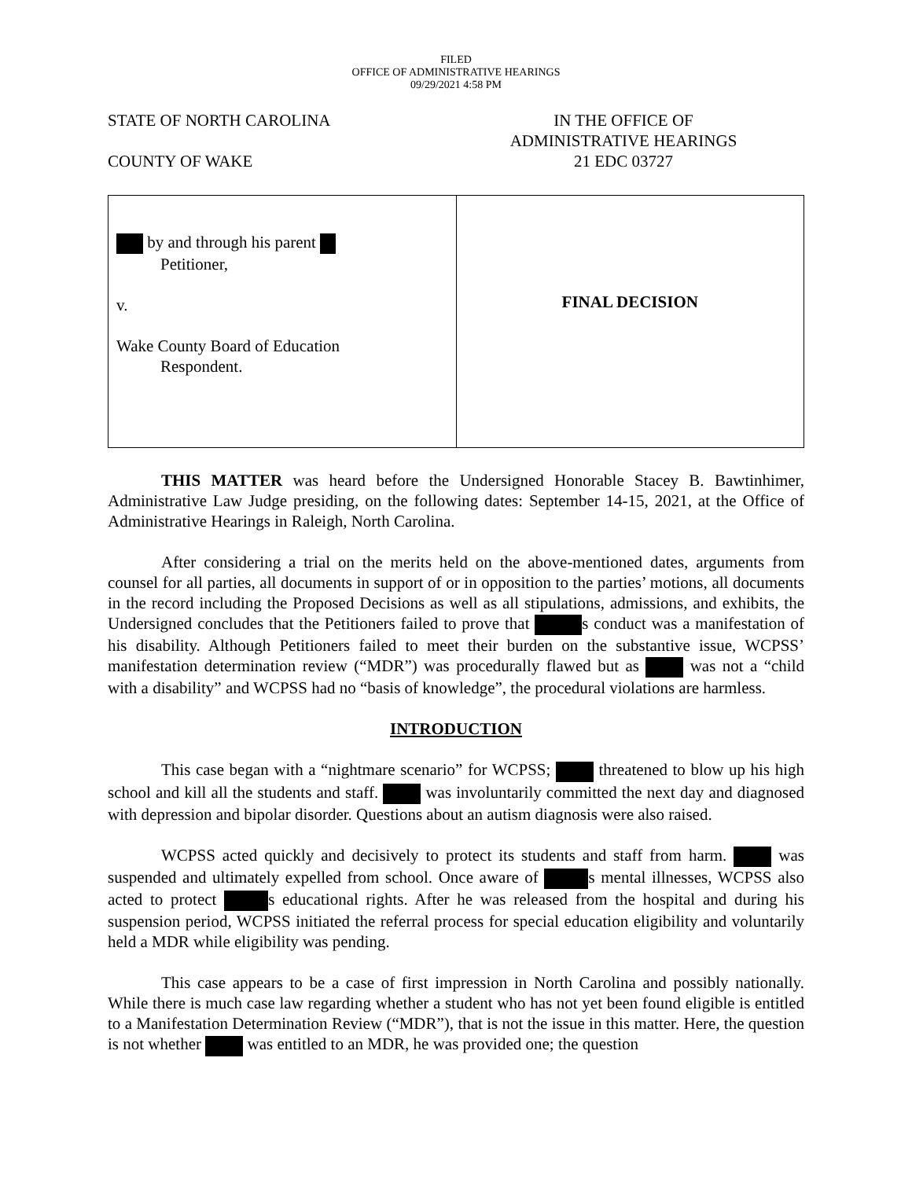FILED
OFFICE OF ADMINISTRATIVE HEARINGS
09/29/2021 4:58 PM
STATE OF NORTH CAROLINA
COUNTY OF WAKE
IN THE OFFICE OF
ADMINISTRATIVE HEARINGS
21 EDC 03727
| by and through his parent Petitioner, v. Wake County Board of Education Respondent. | FINAL DECISION |
THIS MATTER was heard before the Undersigned Honorable Stacey B. Bawtinhimer, Administrative Law Judge presiding, on the following dates: September 14-15, 2021, at the Office of Administrative Hearings in Raleigh, North Carolina.
After considering a trial on the merits held on the above-mentioned dates, arguments from counsel for all parties, all documents in support of or in opposition to the parties’ motions, all documents in the record including the Proposed Decisions as well as all stipulations, admissions, and exhibits, the Undersigned concludes that the Petitioners failed to prove that s conduct was a manifestation of his disability. Although Petitioners failed to meet their burden on the substantive issue, WCPSS’ manifestation determination review (“MDR”) was procedurally flawed but as was not a “child with a disability” and WCPSS had no “basis of knowledge”, the procedural violations are harmless.
INTRODUCTION
This case began with a “nightmare scenario” for WCPSS; threatened to blow up his high school and kill all the students and staff. was involuntarily committed the next day and diagnosed with depression and bipolar disorder. Questions about an autism diagnosis were also raised.
WCPSS acted quickly and decisively to protect its students and staff from harm. was suspended and ultimately expelled from school. Once aware of s mental illnesses, WCPSS also acted to protect s educational rights. After he was released from the hospital and during his suspension period, WCPSS initiated the referral process for special education eligibility and voluntarily held a MDR while eligibility was pending.
This case appears to be a case of first impression in North Carolina and possibly nationally. While there is much case law regarding whether a student who has not yet been found eligible is entitled to a Manifestation Determination Review (“MDR”), that is not the issue in this matter. Here, the question is not whether was entitled to an MDR, he was provided one; the question